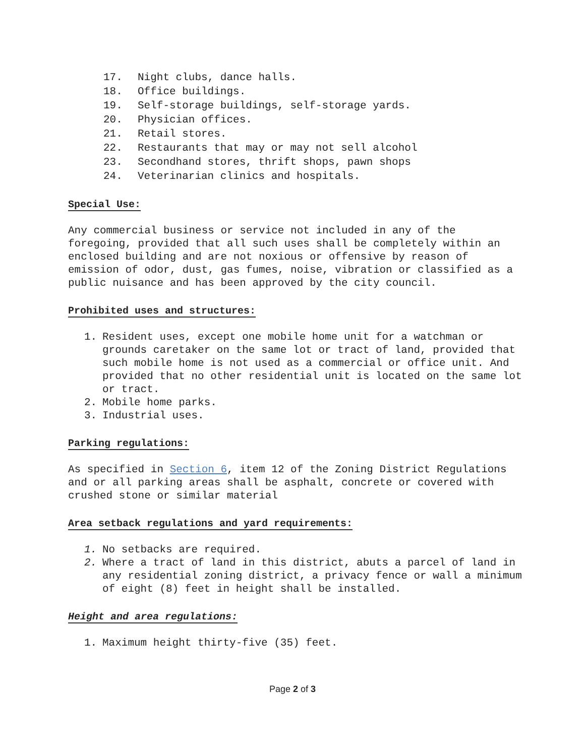17. Night clubs, dance halls.
18. Office buildings.
19. Self-storage buildings, self-storage yards.
20. Physician offices.
21. Retail stores.
22. Restaurants that may or may not sell alcohol
23. Secondhand stores, thrift shops, pawn shops
24. Veterinarian clinics and hospitals.
Special Use:
Any commercial business or service not included in any of the foregoing, provided that all such uses shall be completely within an enclosed building and are not noxious or offensive by reason of emission of odor, dust, gas fumes, noise, vibration or classified as a public nuisance and has been approved by the city council.
Prohibited uses and structures:
1. Resident uses, except one mobile home unit for a watchman or grounds caretaker on the same lot or tract of land, provided that such mobile home is not used as a commercial or office unit. And provided that no other residential unit is located on the same lot or tract.
2. Mobile home parks.
3. Industrial uses.
Parking regulations:
As specified in Section 6, item 12 of the Zoning District Regulations and or all parking areas shall be asphalt, concrete or covered with crushed stone or similar material
Area setback regulations and yard requirements:
1. No setbacks are required.
2. Where a tract of land in this district, abuts a parcel of land in any residential zoning district, a privacy fence or wall a minimum of eight (8) feet in height shall be installed.
Height and area regulations:
1. Maximum height thirty-five (35) feet.
Page 2 of 3